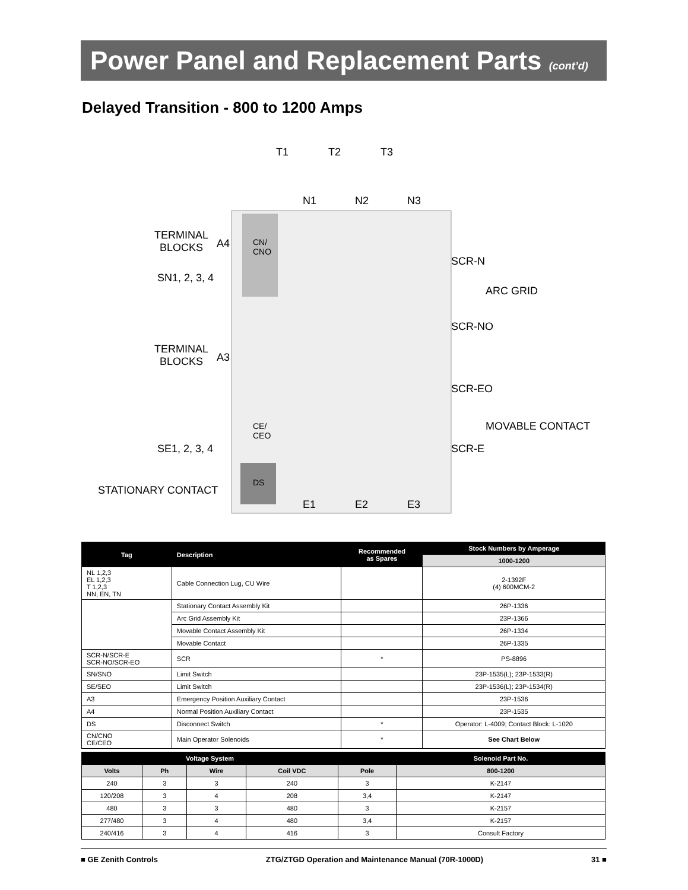Power Panel and Replacement Parts (cont’d)
Delayed Transition - 800 to 1200 Amps
T1 T2 T3
N1 N2 N3
TERMINAL
BLOCKS
A4
SN1, 2, 3, 4
TERMINAL
BLOCKS
A3
SE1, 2, 3, 4
STATIONARY CONTACT
SCR-N
ARC GRID
SCR-NO
SCR-EO
MOVABLE CONTACT
SCR-E
E1 E2 E3
CN/
CNO
CE/
CEO
DS
| Tag | Description | Recommended as Spares | Stock Numbers by Amperage |
| --- | --- | --- | --- |
| | | | 1000-1200 |
| NL 1,2,3 EL 1,2,3 T 1,2,3 NN, EN, TN | Cable Connection Lug, CU Wire | | 2-1392F (4) 600MCM-2 |
| | Stationary Contact Assembly Kit | | 26P-1336 |
| | Arc Grid Assembly Kit | | 23P-1366 |
| | Movable Contact Assembly Kit | | 26P-1334 |
| | Movable Contact | | 26P-1335 |
| SCR-N/SCR-E SCR-NO/SCR-EO | SCR | * | PS-8896 |
| SN/SNO | Limit Switch | | 23P-1535(L); 23P-1533(R) |
| SE/SEO | Limit Switch | | 23P-1536(L); 23P-1534(R) |
| A3 | Emergency Position Auxiliary Contact | | 23P-1536 |
| A4 | Normal Position Auxiliary Contact | | 23P-1535 |
| DS | Disconnect Switch | * | Operator: L-4009; Contact Block: L-1020 |
| CN/CNO CE/CEO | Main Operator Solenoids | * | See Chart Below |
| Voltage System | | | | | Solenoid Part No. |
| --- | --- | --- | --- | --- | --- |
| Volts | Ph | Wire | Coil VDC | Pole | 800-1200 |
| 240 | 3 | 3 | 240 | 3 | K-2147 |
| 120/208 | 3 | 4 | 208 | 3,4 | K-2147 |
| 480 | 3 | 3 | 480 | 3 | K-2157 |
| 277/480 | 3 | 4 | 480 | 3,4 | K-2157 |
| 240/416 | 3 | 4 | 416 | 3 | Consult Factory |
■ GE Zenith Controls ZTG/ZTGD Operation and Maintenance Manual (70R-1000D) 31 ■